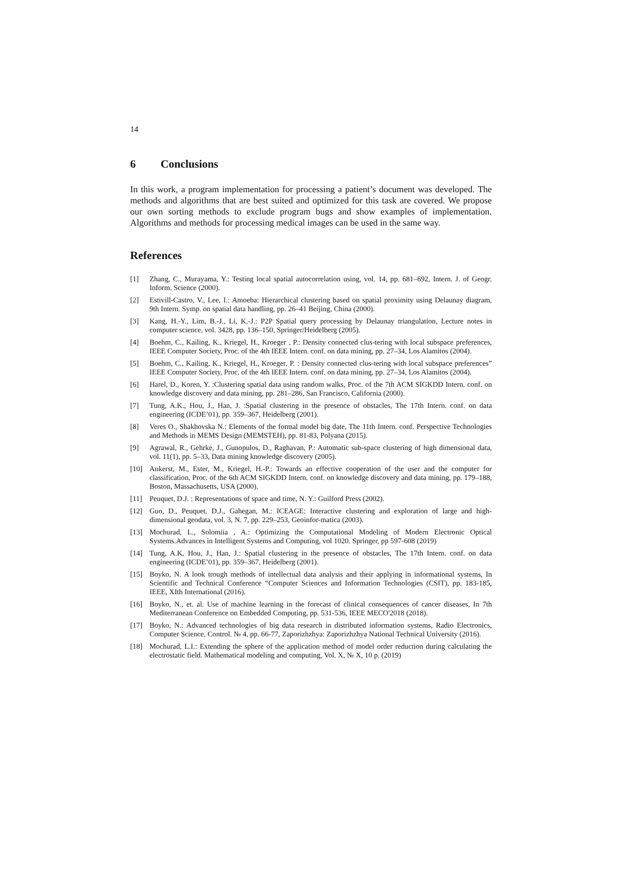14
6 Conclusions
In this work, a program implementation for processing a patient’s document was developed. The methods and algorithms that are best suited and optimized for this task are covered. We propose our own sorting methods to exclude program bugs and show examples of implementation. Algorithms and methods for processing medical images can be used in the same way.
References
[1] Zhang, C., Murayama, Y.: Testing local spatial autocorrelation using, vol. 14, pp. 681–692, Intern. J. of Geogr. Inform. Science (2000).
[2] Estivill-Castro, V., Lee, I.: Amoeba: Hierarchical clustering based on spatial proximity using Delaunay diagram, 9th Intern. Symp. on spatial data handling, pp. 26–41 Beijing, China (2000).
[3] Kang, H.-Y., Lim, B.-J., Li, K.-J.: P2P Spatial query processing by Delaunay triangulation, Lecture notes in computer science, vol. 3428, pp. 136–150, Springer/Heidelberg (2005).
[4] Boehm, C., Kailing, K., Kriegel, H., Kroeger , P.: Density connected clus-tering with local subspace preferences, IEEE Computer Society, Proc. of the 4th IEEE Intern. conf. on data mining, pp. 27–34, Los Alamitos (2004).
[5] Boehm, C., Kailing, K., Kriegel, H., Kroeger, P. : Density connected clus-tering with local subspace preferences” IEEE Computer Society, Proc. of the 4th IEEE Intern. conf. on data mining, pp. 27–34, Los Alamitos (2004).
[6] Harel, D., Koren, Y. :Clustering spatial data using random walks, Proc. of the 7th ACM SIGKDD Intern. conf. on knowledge discovery and data mining, pp. 281–286, San Francisco, California (2000).
[7] Tung, A.K., Hou, J., Han, J. :Spatial clustering in the presence of obstacles, The 17th Intern. conf. on data engineering (ICDE’01), pp. 359–367, Heidelberg (2001).
[8] Veres O., Shakhovska N.: Elements of the formal model big date, The 11th Intern. conf. Perspective Technologies and Methods in MEMS Design (MEMSTEH), pp. 81-83, Polyana (2015).
[9] Agrawal, R., Gehrke, J., Gunopulos, D., Raghavan, P.: Automatic sub-space clustering of high dimensional data, vol. 11(1), pp. 5–33, Data mining knowledge discovery (2005).
[10] Ankerst, M., Ester, M., Kriegel, H.-P.: Towards an effective cooperation of the user and the computer for classification, Proc. of the 6th ACM SIGKDD Intern. conf. on knowledge discovery and data mining, pp. 179–188, Boston, Massachusetts, USA (2000).
[11] Peuquet, D.J. : Representations of space and time, N. Y.: Guilford Press (2002).
[12] Guo, D., Peuquet, D.J., Gahegan, M.: ICEAGE: Interactive clustering and exploration of large and high-dimensional geodata, vol. 3, N. 7, pp. 229–253, Geoinfor-matica (2003).
[13] Mochurad, L., Solomiia , A.: Optimizing the Computational Modeling of Modern Electronic Optical Systems.Advances in Intelligent Systems and Computing, vol 1020. Springer, pp 597-608 (2019)
[14] Tung, A.K, Hou, J., Han, J.: Spatial clustering in the presence of obstacles, The 17th Intern. conf. on data engineering (ICDE’01), pp. 359–367, Heidelberg (2001).
[15] Boyko, N. A look trough methods of intellectual data analysis and their applying in informational systems, In Scientific and Technical Conference “Computer Sciences and Information Technologies (CSIT), pp. 183-185, IEEE, XIth International (2016).
[16] Boyko, N., et. al. Use of machine learning in the forecast of clinical consequences of cancer diseases, In 7th Mediterranean Conference on Embedded Computing, pp. 531-536, IEEE MECO'2018 (2018).
[17] Boyko, N.: Advanced technologies of big data research in distributed information systems, Radio Electronics, Computer Science, Control. № 4, pp. 66-77, Zaporizhzhya: Zaporizhzhya National Technical University (2016).
[18] Mochurad, L.I.: Extending the sphere of the application method of model order reduction during calculating the electrostatic field. Mathematical modeling and computing, Vol. X, № X, 10 p. (2019)